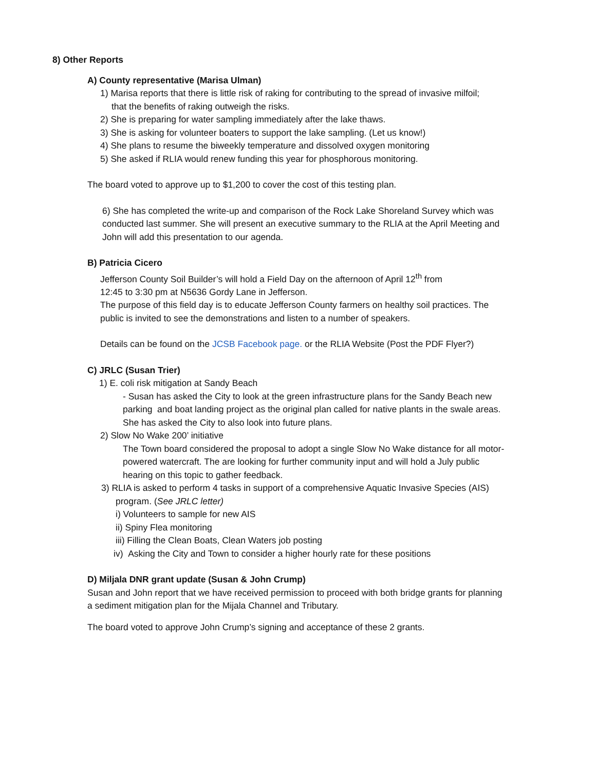8) Other Reports
A) County representative (Marisa Ulman)
1) Marisa reports that there is little risk of raking for contributing to the spread of invasive milfoil;
that the benefits of raking outweigh the risks.
2) She is preparing for water sampling immediately after the lake thaws.
3) She is asking for volunteer boaters to support the lake sampling. (Let us know!)
4) She plans to resume the biweekly temperature and dissolved oxygen monitoring
5) She asked if RLIA would renew funding this year for phosphorous monitoring.
The board voted to approve up to $1,200 to cover the cost of this testing plan.
6) She has completed the write-up and comparison of the Rock Lake Shoreland Survey which was
conducted last summer. She will present an executive summary to the RLIA at the April Meeting and
John will add this presentation to our agenda.
B) Patricia Cicero
Jefferson County Soil Builder’s will hold a Field Day on the afternoon of April 12<sup>th</sup> from
12:45 to 3:30 pm at N5636 Gordy Lane in Jefferson.
The purpose of this field day is to educate Jefferson County farmers on healthy soil practices. The
public is invited to see the demonstrations and listen to a number of speakers.
Details can be found on the JCSB Facebook page. or the RLIA Website (Post the PDF Flyer?)
C) JRLC (Susan Trier)
1) E. coli risk mitigation at Sandy Beach
- Susan has asked the City to look at the green infrastructure plans for the Sandy Beach new
parking and boat landing project as the original plan called for native plants in the swale areas.
She has asked the City to also look into future plans.
2) Slow No Wake 200’ initiative
The Town board considered the proposal to adopt a single Slow No Wake distance for all motor-
powered watercraft. The are looking for further community input and will hold a July public
hearing on this topic to gather feedback.
3) RLIA is asked to perform 4 tasks in support of a comprehensive Aquatic Invasive Species (AIS)
program. (See JRLC letter)
i) Volunteers to sample for new AIS
ii) Spiny Flea monitoring
iii) Filling the Clean Boats, Clean Waters job posting
iv) Asking the City and Town to consider a higher hourly rate for these positions
D) Miljala DNR grant update (Susan & John Crump)
Susan and John report that we have received permission to proceed with both bridge grants for planning
a sediment mitigation plan for the Mijala Channel and Tributary.
The board voted to approve John Crump’s signing and acceptance of these 2 grants.